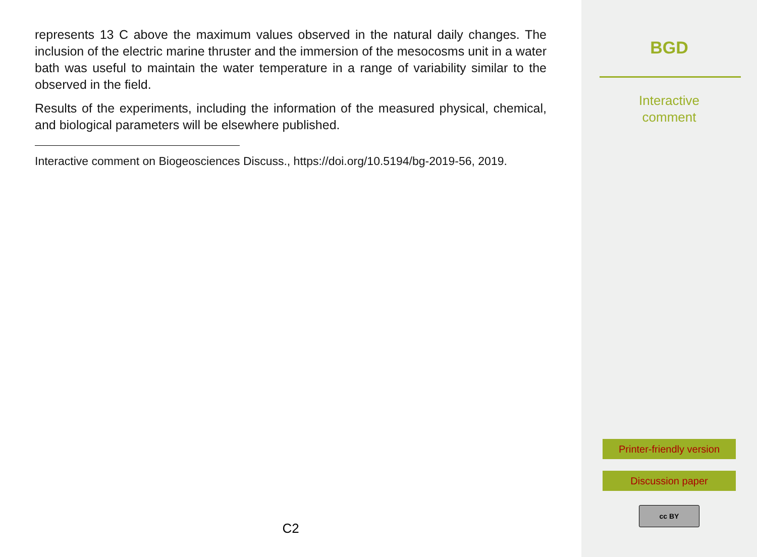represents 13 C above the maximum values observed in the natural daily changes. The inclusion of the electric marine thruster and the immersion of the mesocosms unit in a water bath was useful to maintain the water temperature in a range of variability similar to the observed in the field.
Results of the experiments, including the information of the measured physical, chemical, and biological parameters will be elsewhere published.
Interactive comment on Biogeosciences Discuss., https://doi.org/10.5194/bg-2019-56, 2019.
C2
BGD
Interactive
comment
Printer-friendly version
Discussion paper
cc BY